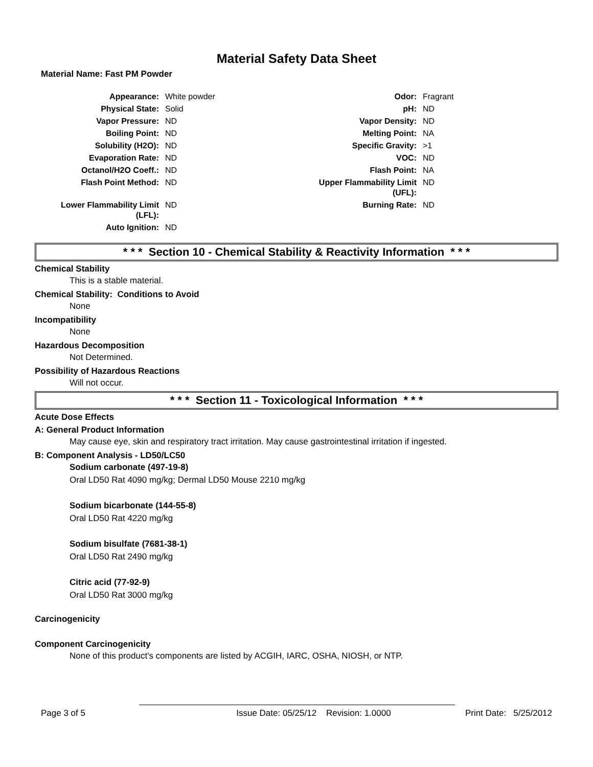Material Safety Data Sheet
Material Name: Fast PM Powder
| Appearance: | White powder | Odor: | Fragrant |
| Physical State: | Solid | pH: | ND |
| Vapor Pressure: | ND | Vapor Density: | ND |
| Boiling Point: | ND | Melting Point: | NA |
| Solubility (H2O): | ND | Specific Gravity: | >1 |
| Evaporation Rate: | ND | VOC: | ND |
| Octanol/H2O Coeff.: | ND | Flash Point: | NA |
| Flash Point Method: | ND | Upper Flammability Limit (UFL): | ND |
| Lower Flammability Limit (LFL): | ND | Burning Rate: | ND |
| Auto Ignition: | ND | | |
* * * Section 10 - Chemical Stability & Reactivity Information * * *
Chemical Stability
This is a stable material.
Chemical Stability: Conditions to Avoid
None
Incompatibility
None
Hazardous Decomposition
Not Determined.
Possibility of Hazardous Reactions
Will not occur.
* * * Section 11 - Toxicological Information * * *
Acute Dose Effects
A: General Product Information
May cause eye, skin and respiratory tract irritation. May cause gastrointestinal irritation if ingested.
B: Component Analysis - LD50/LC50
Sodium carbonate (497-19-8)
Oral LD50 Rat 4090 mg/kg; Dermal LD50 Mouse 2210 mg/kg
Sodium bicarbonate (144-55-8)
Oral LD50 Rat 4220 mg/kg
Sodium bisulfate (7681-38-1)
Oral LD50 Rat 2490 mg/kg
Citric acid (77-92-9)
Oral LD50 Rat 3000 mg/kg
Carcinogenicity
Component Carcinogenicity
None of this product's components are listed by ACGIH, IARC, OSHA, NIOSH, or NTP.
Page 3 of 5 Issue Date: 05/25/12 Revision: 1.0000 Print Date: 5/25/2012